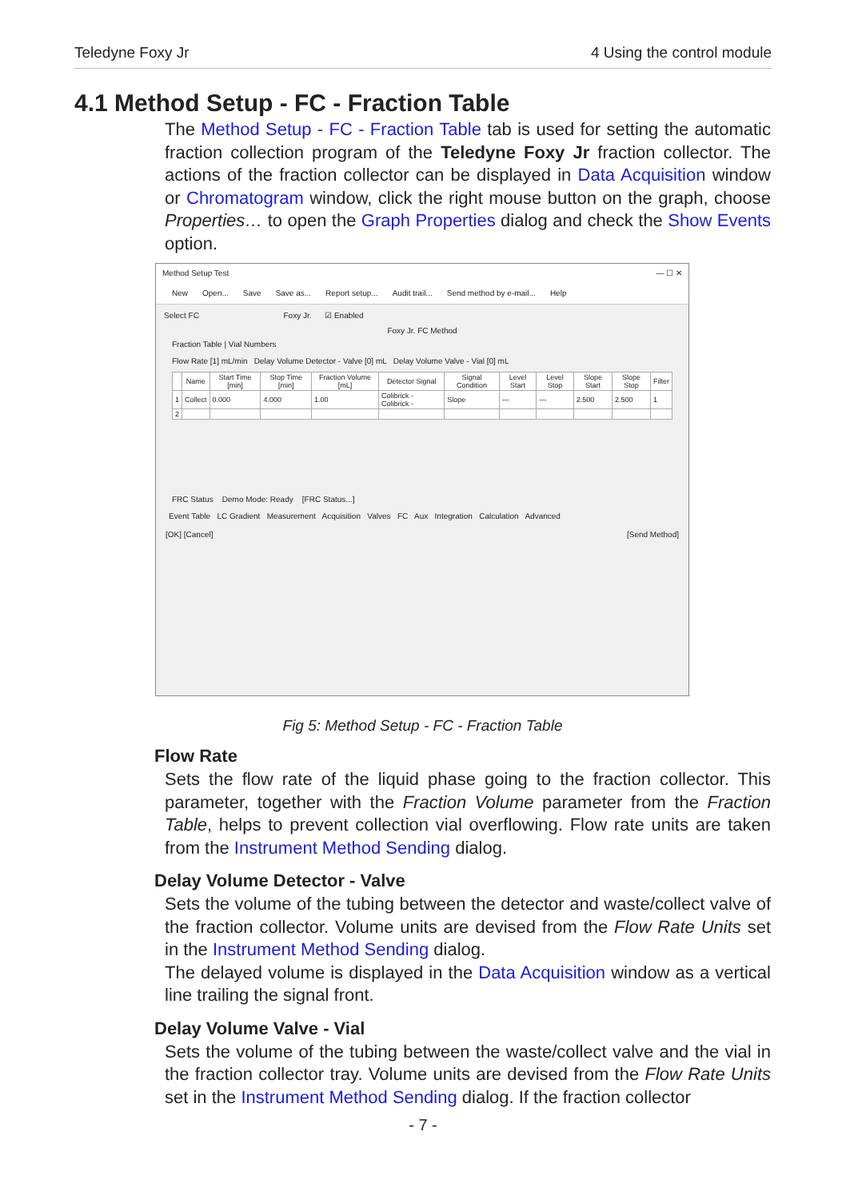Teledyne Foxy Jr 4 Using the control module
4.1 Method Setup - FC - Fraction Table
The Method Setup - FC - Fraction Table tab is used for setting the automatic fraction collection program of the Teledyne Foxy Jr fraction collector. The actions of the fraction collector can be displayed in Data Acquisition window or Chromatogram window, click the right mouse button on the graph, choose Properties… to open the Graph Properties dialog and check the Show Events option.
Method Setup Test — ☐ ✕
New Open... Save Save as... Report setup... Audit trail... Send method by e-mail... Help
Select FC Foxy Jr. ☑ Enabled
Foxy Jr. FC Method
Fraction Table | Vial Numbers
Flow Rate [1] mL/min Delay Volume Detector - Valve [0] mL Delay Volume Valve - Vial [0] mL
| | Name | Start Time [min] | Stop Time [min] | Fraction Volume [mL] | Detector Signal | Signal Condition | Level Start | Level Stop | Slope Start | Slope Stop | Filter |
| --- | --- | --- | --- | --- | --- | --- | --- | --- | --- | --- | --- |
| 1 | Collect | 0.000 | 4.000 | 1.00 | Colibrick - Colibrick - | Slope | --- | --- | 2.500 | 2.500 | 1 |
| 2 | | | | | | | | | | | |
FRC Status Demo Mode: Ready [FRC Status...]
Event Table LC Gradient Measurement Acquisition Valves FC Aux Integration Calculation Advanced
[OK] [Cancel] [Send Method]
Fig 5: Method Setup - FC - Fraction Table
Flow Rate
Sets the flow rate of the liquid phase going to the fraction collector. This parameter, together with the Fraction Volume parameter from the Fraction Table, helps to prevent collection vial overflowing. Flow rate units are taken from the Instrument Method Sending dialog.
Delay Volume Detector - Valve
Sets the volume of the tubing between the detector and waste/collect valve of the fraction collector. Volume units are devised from the Flow Rate Units set in the Instrument Method Sending dialog.
The delayed volume is displayed in the Data Acquisition window as a vertical line trailing the signal front.
Delay Volume Valve - Vial
Sets the volume of the tubing between the waste/collect valve and the vial in the fraction collector tray. Volume units are devised from the Flow Rate Units set in the Instrument Method Sending dialog. If the fraction collector
- 7 -